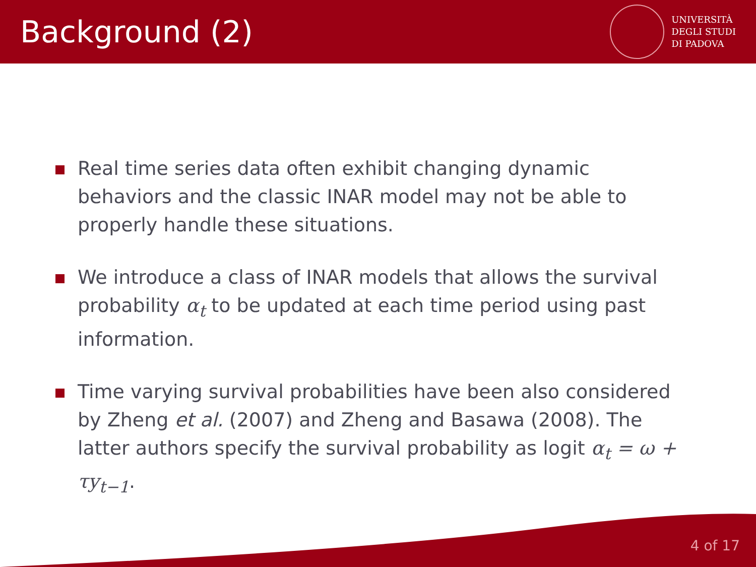Background (2)
UNIVERSITÀ
DEGLI STUDI
DI PADOVA
Real time series data often exhibit changing dynamic behaviors and the classic INAR model may not be able to properly handle these situations.
We introduce a class of INAR models that allows the survival probability α<sub>t</sub> to be updated at each time period using past information.
Time varying survival probabilities have been also considered by Zheng et al. (2007) and Zheng and Basawa (2008). The latter authors specify the survival probability as logit α<sub>t</sub> = ω + τy<sub>t−1</sub>.
4 of 17